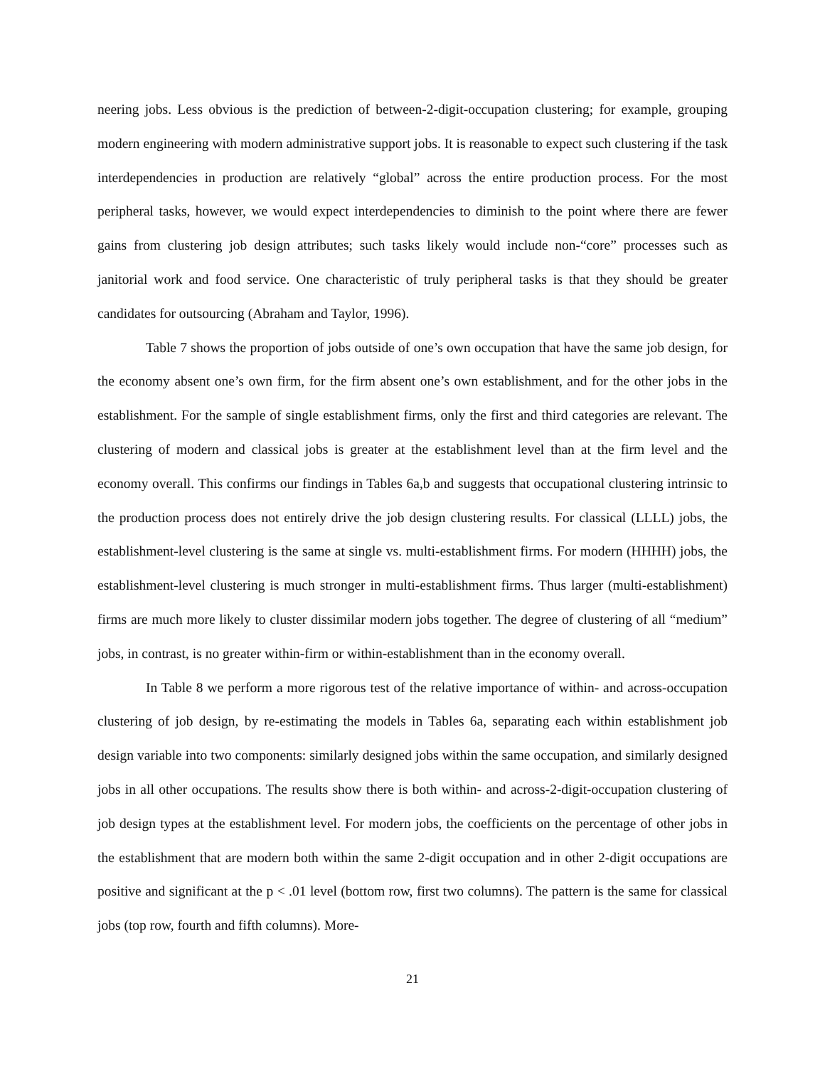neering jobs. Less obvious is the prediction of between-2-digit-occupation clustering; for example, grouping modern engineering with modern administrative support jobs. It is reasonable to expect such clustering if the task interdependencies in production are relatively “global” across the entire production process. For the most peripheral tasks, however, we would expect interdependencies to diminish to the point where there are fewer gains from clustering job design attributes; such tasks likely would include non-“core” processes such as janitorial work and food service. One characteristic of truly peripheral tasks is that they should be greater candidates for outsourcing (Abraham and Taylor, 1996).
Table 7 shows the proportion of jobs outside of one’s own occupation that have the same job design, for the economy absent one’s own firm, for the firm absent one’s own establishment, and for the other jobs in the establishment. For the sample of single establishment firms, only the first and third categories are relevant. The clustering of modern and classical jobs is greater at the establishment level than at the firm level and the economy overall. This confirms our findings in Tables 6a,b and suggests that occupational clustering intrinsic to the production process does not entirely drive the job design clustering results. For classical (LLLL) jobs, the establishment-level clustering is the same at single vs. multi-establishment firms. For modern (HHHH) jobs, the establishment-level clustering is much stronger in multi-establishment firms. Thus larger (multi-establishment) firms are much more likely to cluster dissimilar modern jobs together. The degree of clustering of all “medium” jobs, in contrast, is no greater within-firm or within-establishment than in the economy overall.
In Table 8 we perform a more rigorous test of the relative importance of within- and across-occupation clustering of job design, by re-estimating the models in Tables 6a, separating each within establishment job design variable into two components: similarly designed jobs within the same occupation, and similarly designed jobs in all other occupations. The results show there is both within- and across-2-digit-occupation clustering of job design types at the establishment level. For modern jobs, the coefficients on the percentage of other jobs in the establishment that are modern both within the same 2-digit occupation and in other 2-digit occupations are positive and significant at the p < .01 level (bottom row, first two columns). The pattern is the same for classical jobs (top row, fourth and fifth columns). More-
21